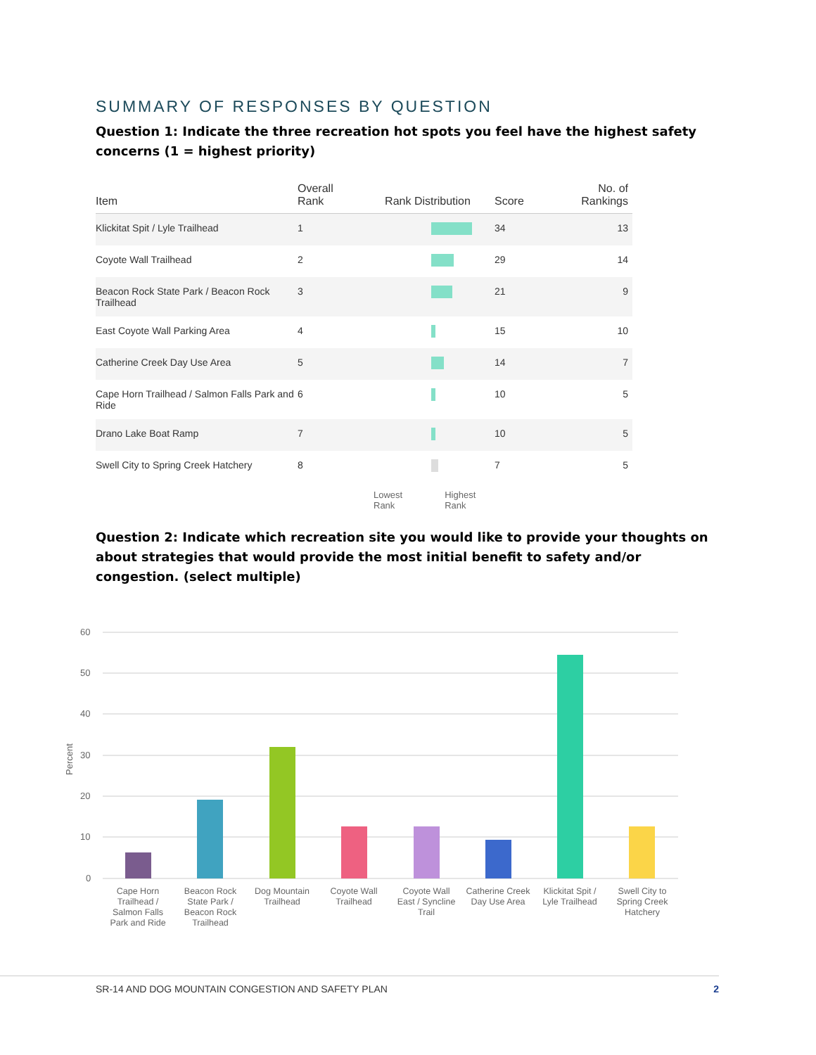SUMMARY OF RESPONSES BY QUESTION
Question 1: Indicate the three recreation hot spots you feel have the highest safety concerns (1 = highest priority)
| Item | Overall Rank | Rank Distribution | Score | No. of Rankings |
| --- | --- | --- | --- | --- |
| Klickitat Spit / Lyle Trailhead | 1 | | 34 | 13 |
| Coyote Wall Trailhead | 2 | | 29 | 14 |
| Beacon Rock State Park / Beacon Rock Trailhead | 3 | | 21 | 9 |
| East Coyote Wall Parking Area | 4 | | 15 | 10 |
| Catherine Creek Day Use Area | 5 | | 14 | 7 |
| Cape Horn Trailhead / Salmon Falls Park and Ride | 6 | | 10 | 5 |
| Drano Lake Boat Ramp | 7 | | 10 | 5 |
| Swell City to Spring Creek Hatchery | 8 | | 7 | 5 |
Lowest
Rank Highest
Rank
Question 2: Indicate which recreation site you would like to provide your thoughts on about strategies that would provide the most initial benefit to safety and/or congestion. (select multiple)
60
50
40
30
20
10
0
Percent
Cape Horn Trailhead / Salmon Falls Park and Ride
Beacon Rock State Park / Beacon Rock Trailhead
Dog Mountain Trailhead
Coyote Wall Trailhead
Coyote Wall East / Syncline Trail
Catherine Creek Day Use Area
Klickitat Spit / Lyle Trailhead
Swell City to Spring Creek Hatchery
SR-14 AND DOG MOUNTAIN CONGESTION AND SAFETY PLAN 2